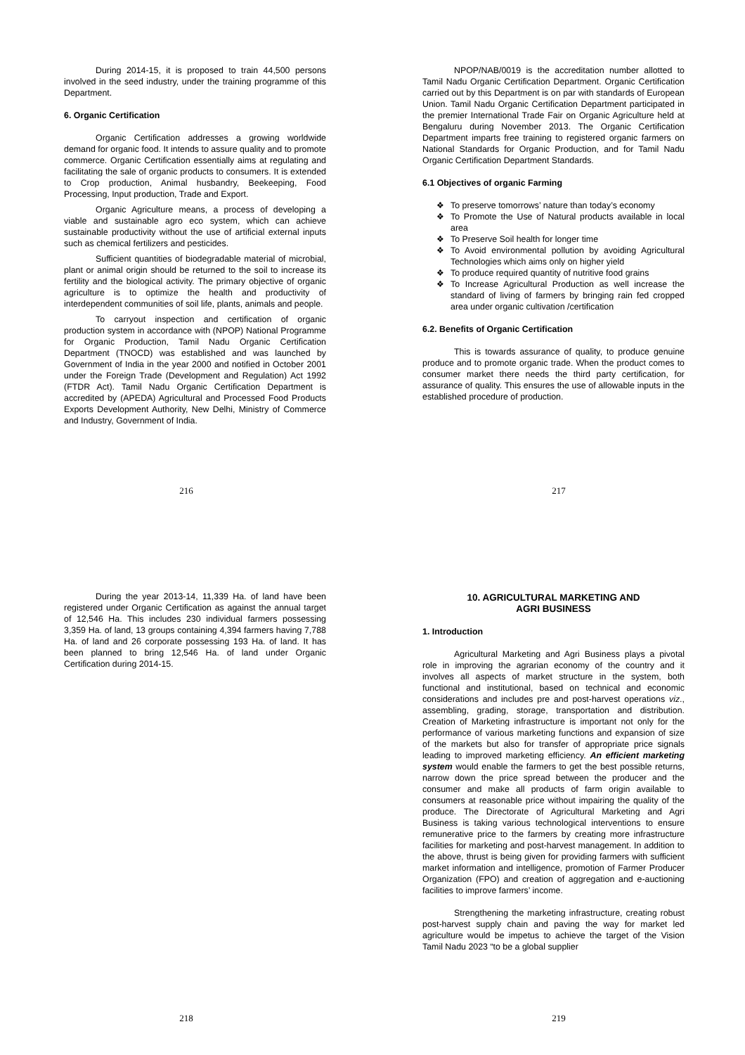During 2014-15, it is proposed to train 44,500 persons involved in the seed industry, under the training programme of this Department.
6. Organic Certification
Organic Certification addresses a growing worldwide demand for organic food. It intends to assure quality and to promote commerce. Organic Certification essentially aims at regulating and facilitating the sale of organic products to consumers. It is extended to Crop production, Animal husbandry, Beekeeping, Food Processing, Input production, Trade and Export.
Organic Agriculture means, a process of developing a viable and sustainable agro eco system, which can achieve sustainable productivity without the use of artificial external inputs such as chemical fertilizers and pesticides.
Sufficient quantities of biodegradable material of microbial, plant or animal origin should be returned to the soil to increase its fertility and the biological activity. The primary objective of organic agriculture is to optimize the health and productivity of interdependent communities of soil life, plants, animals and people.
To carryout inspection and certification of organic production system in accordance with (NPOP) National Programme for Organic Production, Tamil Nadu Organic Certification Department (TNOCD) was established and was launched by Government of India in the year 2000 and notified in October 2001 under the Foreign Trade (Development and Regulation) Act 1992 (FTDR Act). Tamil Nadu Organic Certification Department is accredited by (APEDA) Agricultural and Processed Food Products Exports Development Authority, New Delhi, Ministry of Commerce and Industry, Government of India.
216
NPOP/NAB/0019 is the accreditation number allotted to Tamil Nadu Organic Certification Department. Organic Certification carried out by this Department is on par with standards of European Union. Tamil Nadu Organic Certification Department participated in the premier International Trade Fair on Organic Agriculture held at Bengaluru during November 2013. The Organic Certification Department imparts free training to registered organic farmers on National Standards for Organic Production, and for Tamil Nadu Organic Certification Department Standards.
6.1 Objectives of organic Farming
❖ To preserve tomorrows’ nature than today’s economy
❖ To Promote the Use of Natural products available in local area
❖ To Preserve Soil health for longer time
❖ To Avoid environmental pollution by avoiding Agricultural Technologies which aims only on higher yield
❖ To produce required quantity of nutritive food grains
❖ To Increase Agricultural Production as well increase the standard of living of farmers by bringing rain fed cropped area under organic cultivation /certification
6.2. Benefits of Organic Certification
This is towards assurance of quality, to produce genuine produce and to promote organic trade. When the product comes to consumer market there needs the third party certification, for assurance of quality. This ensures the use of allowable inputs in the established procedure of production.
217
During the year 2013-14, 11,339 Ha. of land have been registered under Organic Certification as against the annual target of 12,546 Ha. This includes 230 individual farmers possessing 3,359 Ha. of land, 13 groups containing 4,394 farmers having 7,788 Ha. of land and 26 corporate possessing 193 Ha. of land. It has been planned to bring 12,546 Ha. of land under Organic Certification during 2014-15.
218
10. AGRICULTURAL MARKETING AND
AGRI BUSINESS
1. Introduction
Agricultural Marketing and Agri Business plays a pivotal role in improving the agrarian economy of the country and it involves all aspects of market structure in the system, both functional and institutional, based on technical and economic considerations and includes pre and post-harvest operations viz., assembling, grading, storage, transportation and distribution. Creation of Marketing infrastructure is important not only for the performance of various marketing functions and expansion of size of the markets but also for transfer of appropriate price signals leading to improved marketing efficiency. An efficient marketing system would enable the farmers to get the best possible returns, narrow down the price spread between the producer and the consumer and make all products of farm origin available to consumers at reasonable price without impairing the quality of the produce. The Directorate of Agricultural Marketing and Agri Business is taking various technological interventions to ensure remunerative price to the farmers by creating more infrastructure facilities for marketing and post-harvest management. In addition to the above, thrust is being given for providing farmers with sufficient market information and intelligence, promotion of Farmer Producer Organization (FPO) and creation of aggregation and e-auctioning facilities to improve farmers’ income.
Strengthening the marketing infrastructure, creating robust post-harvest supply chain and paving the way for market led agriculture would be impetus to achieve the target of the Vision Tamil Nadu 2023 “to be a global supplier
219